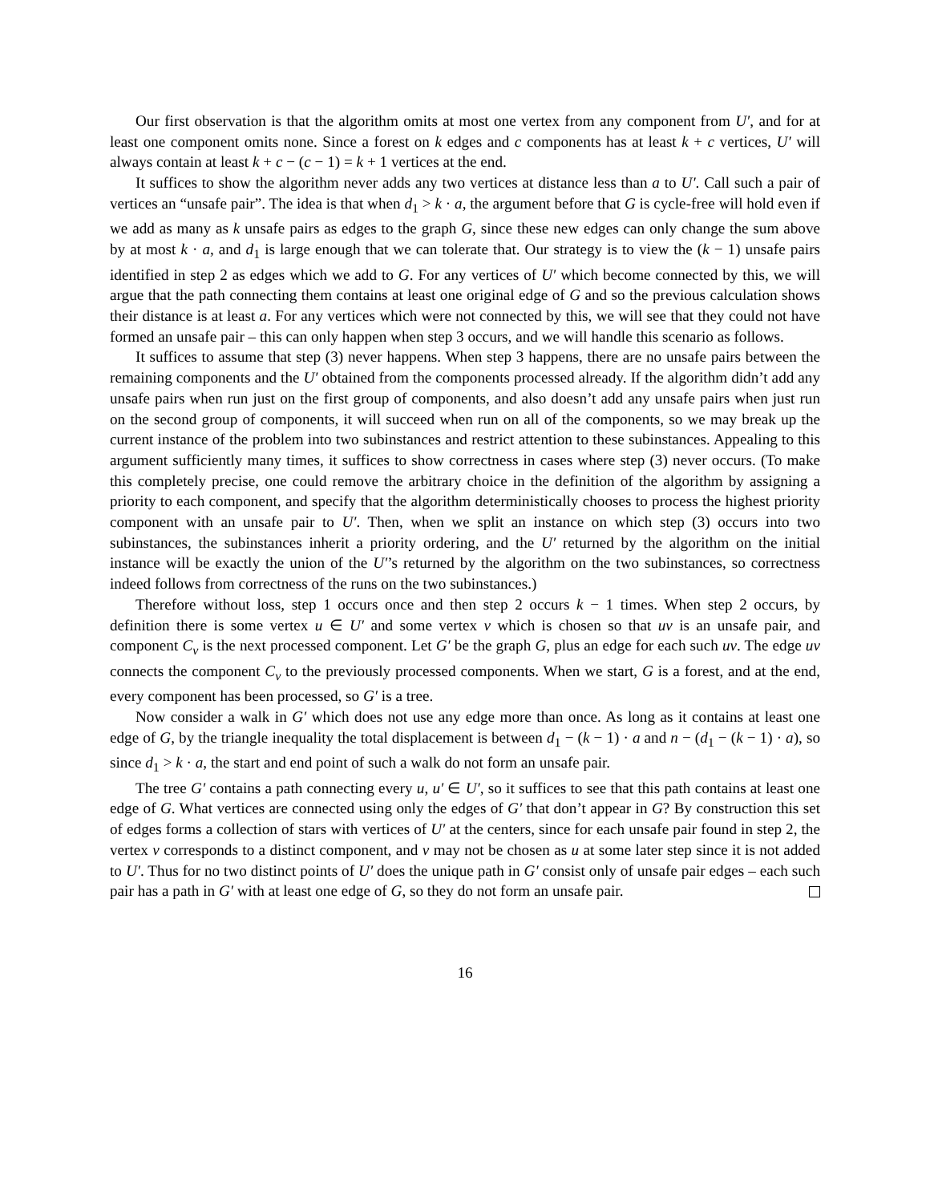Our first observation is that the algorithm omits at most one vertex from any component from U′, and for at least one component omits none. Since a forest on k edges and c components has at least k + c vertices, U′ will always contain at least k + c − (c − 1) = k + 1 vertices at the end.
It suffices to show the algorithm never adds any two vertices at distance less than a to U′. Call such a pair of vertices an “unsafe pair”. The idea is that when d<sub>1</sub> > k · a, the argument before that G is cycle-free will hold even if we add as many as k unsafe pairs as edges to the graph G, since these new edges can only change the sum above by at most k · a, and d<sub>1</sub> is large enough that we can tolerate that. Our strategy is to view the (k − 1) unsafe pairs identified in step 2 as edges which we add to G. For any vertices of U′ which become connected by this, we will argue that the path connecting them contains at least one original edge of G and so the previous calculation shows their distance is at least a. For any vertices which were not connected by this, we will see that they could not have formed an unsafe pair – this can only happen when step 3 occurs, and we will handle this scenario as follows.
It suffices to assume that step (3) never happens. When step 3 happens, there are no unsafe pairs between the remaining components and the U′ obtained from the components processed already. If the algorithm didn’t add any unsafe pairs when run just on the first group of components, and also doesn’t add any unsafe pairs when just run on the second group of components, it will succeed when run on all of the components, so we may break up the current instance of the problem into two subinstances and restrict attention to these subinstances. Appealing to this argument sufficiently many times, it suffices to show correctness in cases where step (3) never occurs. (To make this completely precise, one could remove the arbitrary choice in the definition of the algorithm by assigning a priority to each component, and specify that the algorithm deterministically chooses to process the highest priority component with an unsafe pair to U′. Then, when we split an instance on which step (3) occurs into two subinstances, the subinstances inherit a priority ordering, and the U′ returned by the algorithm on the initial instance will be exactly the union of the U′’s returned by the algorithm on the two subinstances, so correctness indeed follows from correctness of the runs on the two subinstances.)
Therefore without loss, step 1 occurs once and then step 2 occurs k − 1 times. When step 2 occurs, by definition there is some vertex u ∈ U′ and some vertex v which is chosen so that uv is an unsafe pair, and component C<sub>v</sub> is the next processed component. Let G′ be the graph G, plus an edge for each such uv. The edge uv connects the component C<sub>v</sub> to the previously processed components. When we start, G is a forest, and at the end, every component has been processed, so G′ is a tree.
Now consider a walk in G′ which does not use any edge more than once. As long as it contains at least one edge of G, by the triangle inequality the total displacement is between d<sub>1</sub> − (k − 1) · a and n − (d<sub>1</sub> − (k − 1) · a), so since d<sub>1</sub> > k · a, the start and end point of such a walk do not form an unsafe pair.
The tree G′ contains a path connecting every u, u′ ∈ U′, so it suffices to see that this path contains at least one edge of G. What vertices are connected using only the edges of G′ that don’t appear in G? By construction this set of edges forms a collection of stars with vertices of U′ at the centers, since for each unsafe pair found in step 2, the vertex v corresponds to a distinct component, and v may not be chosen as u at some later step since it is not added to U′. Thus for no two distinct points of U′ does the unique path in G′ consist only of unsafe pair edges – each such pair has a path in G′ with at least one edge of G, so they do not form an unsafe pair.
16